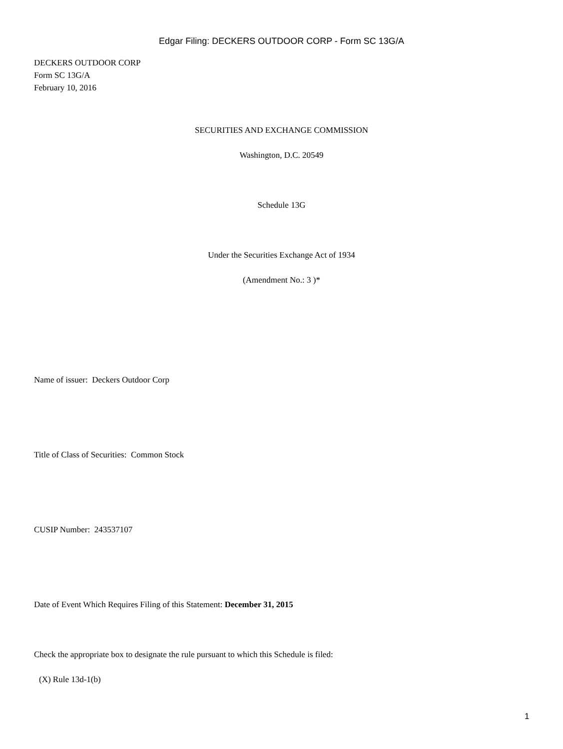Edgar Filing: DECKERS OUTDOOR CORP - Form SC 13G/A
DECKERS OUTDOOR CORP
Form SC 13G/A
February 10, 2016
SECURITIES AND EXCHANGE COMMISSION
Washington, D.C. 20549
Schedule 13G
Under the Securities Exchange Act of 1934
(Amendment No.: 3 )*
Name of issuer: Deckers Outdoor Corp
Title of Class of Securities: Common Stock
CUSIP Number: 243537107
Date of Event Which Requires Filing of this Statement: December 31, 2015
Check the appropriate box to designate the rule pursuant to which this Schedule is filed:
(X) Rule 13d-1(b)
1